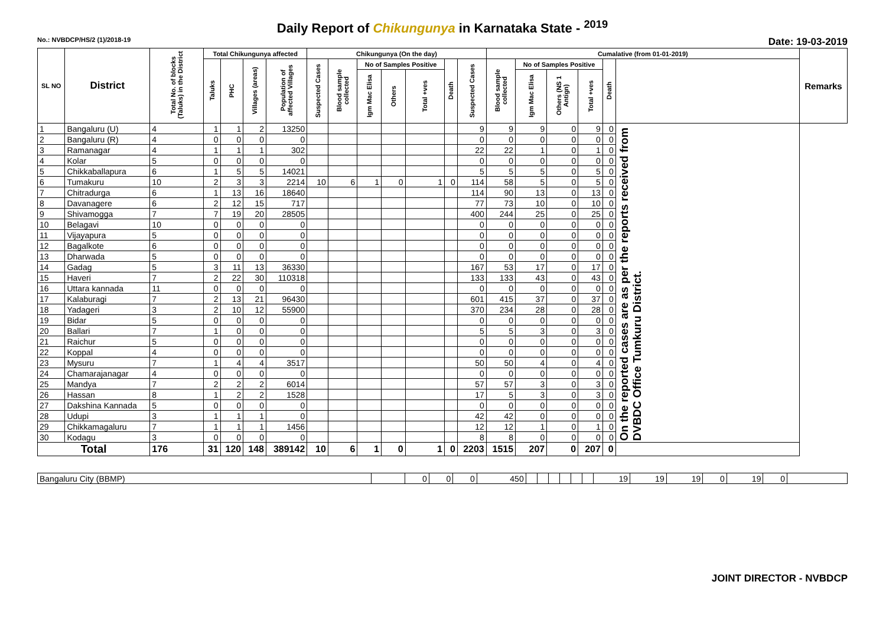Daily Report of Chikungunya in Karnataka State - <sup>2019</sup>
No.: NVBDCP/HS/2 (1)/2018-19 Date: 19-03-2019
| SL NO | District | Total No. of blocks (Taluks) in the District | Total Chikungunya affected | | | | Chikungunya (On the day) | | | | | | | Cumalative (from 01-01-2019) | | | | | | Remarks |
| --- | --- | --- | --- | --- | --- | --- | --- | --- | --- | --- | --- | --- | --- | --- | --- | --- | --- | --- | --- | --- |
| | | | Taluks | PHC | Villages (areas) | Population of affected Villages | Suspected Cases | Blood sample collected | No of Samples Positive | | | Death | Suspected Cases | Blood sample collected | No of Samples Positive | | | Death | | |
| | | | | | | | | | Igm Mac Elisa | Others | Total +ves | | | | Igm Mac Elisa | Others (NS 1 Antign) | Total +ves | | | |
| 1 | Bangaluru (U) | 4 | 1 | 1 | 2 | 13250 | | | | | | | 9 | 9 | 9 | 0 | 9 | 0 | On the reported cases are as per the reports received from DVBDC Office Tumkuru District. | |
| 2 | Bangaluru (R) | 4 | 0 | 0 | 0 | 0 | | | | | | | 0 | 0 | 0 | 0 | 0 | 0 | | |
| 3 | Ramanagar | 4 | 1 | 1 | 1 | 302 | | | | | | | 22 | 22 | 1 | 0 | 1 | 0 | | |
| 4 | Kolar | 5 | 0 | 0 | 0 | 0 | | | | | | | 0 | 0 | 0 | 0 | 0 | 0 | | |
| 5 | Chikkaballapura | 6 | 1 | 5 | 5 | 14021 | | | | | | | 5 | 5 | 5 | 0 | 5 | 0 | | |
| 6 | Tumakuru | 10 | 2 | 3 | 3 | 2214 | 10 | 6 | 1 | 0 | 1 | 0 | 114 | 58 | 5 | 0 | 5 | 0 | | |
| 7 | Chitradurga | 6 | 1 | 13 | 16 | 18640 | | | | | | | 114 | 90 | 13 | 0 | 13 | 0 | | |
| 8 | Davanagere | 6 | 2 | 12 | 15 | 717 | | | | | | | 77 | 73 | 10 | 0 | 10 | 0 | | |
| 9 | Shivamogga | 7 | 7 | 19 | 20 | 28505 | | | | | | | 400 | 244 | 25 | 0 | 25 | 0 | | |
| 10 | Belagavi | 10 | 0 | 0 | 0 | 0 | | | | | | | 0 | 0 | 0 | 0 | 0 | 0 | | |
| 11 | Vijayapura | 5 | 0 | 0 | 0 | 0 | | | | | | | 0 | 0 | 0 | 0 | 0 | 0 | | |
| 12 | Bagalkote | 6 | 0 | 0 | 0 | 0 | | | | | | | 0 | 0 | 0 | 0 | 0 | 0 | | |
| 13 | Dharwada | 5 | 0 | 0 | 0 | 0 | | | | | | | 0 | 0 | 0 | 0 | 0 | 0 | | |
| 14 | Gadag | 5 | 3 | 11 | 13 | 36330 | | | | | | | 167 | 53 | 17 | 0 | 17 | 0 | | |
| 15 | Haveri | 7 | 2 | 22 | 30 | 110318 | | | | | | | 133 | 133 | 43 | 0 | 43 | 0 | | |
| 16 | Uttara kannada | 11 | 0 | 0 | 0 | 0 | | | | | | | 0 | 0 | 0 | 0 | 0 | 0 | | |
| 17 | Kalaburagi | 7 | 2 | 13 | 21 | 96430 | | | | | | | 601 | 415 | 37 | 0 | 37 | 0 | | |
| 18 | Yadageri | 3 | 2 | 10 | 12 | 55900 | | | | | | | 370 | 234 | 28 | 0 | 28 | 0 | | |
| 19 | Bidar | 5 | 0 | 0 | 0 | 0 | | | | | | | 0 | 0 | 0 | 0 | 0 | 0 | | |
| 20 | Ballari | 7 | 1 | 0 | 0 | 0 | | | | | | | 5 | 5 | 3 | 0 | 3 | 0 | | |
| 21 | Raichur | 5 | 0 | 0 | 0 | 0 | | | | | | | 0 | 0 | 0 | 0 | 0 | 0 | | |
| 22 | Koppal | 4 | 0 | 0 | 0 | 0 | | | | | | | 0 | 0 | 0 | 0 | 0 | 0 | | |
| 23 | Mysuru | 7 | 1 | 4 | 4 | 3517 | | | | | | | 50 | 50 | 4 | 0 | 4 | 0 | | |
| 24 | Chamarajanagar | 4 | 0 | 0 | 0 | 0 | | | | | | | 0 | 0 | 0 | 0 | 0 | 0 | | |
| 25 | Mandya | 7 | 2 | 2 | 2 | 6014 | | | | | | | 57 | 57 | 3 | 0 | 3 | 0 | | |
| 26 | Hassan | 8 | 1 | 2 | 2 | 1528 | | | | | | | 17 | 5 | 3 | 0 | 3 | 0 | | |
| 27 | Dakshina Kannada | 5 | 0 | 0 | 0 | 0 | | | | | | | 0 | 0 | 0 | 0 | 0 | 0 | | |
| 28 | Udupi | 3 | 1 | 1 | 1 | 0 | | | | | | | 42 | 42 | 0 | 0 | 0 | 0 | | |
| 29 | Chikkamagaluru | 7 | 1 | 1 | 1 | 1456 | | | | | | | 12 | 12 | 1 | 0 | 1 | 0 | | |
| 30 | Kodagu | 3 | 0 | 0 | 0 | 0 | | | | | | | 8 | 8 | 0 | 0 | 0 | 0 | | |
| Total | | 176 | 31 | 120 | 148 | 389142 | 10 | 6 | 1 | 0 | 1 | 0 | 2203 | 1515 | 207 | 0 | 207 | 0 | | |
| Bangaluru City (BBMP) | | 0 | 0 | 0 | 450 | | | | | | | 19 | 19 | 19 | 0 | 19 | 0 | |
JOINT DIRECTOR - NVBDCP